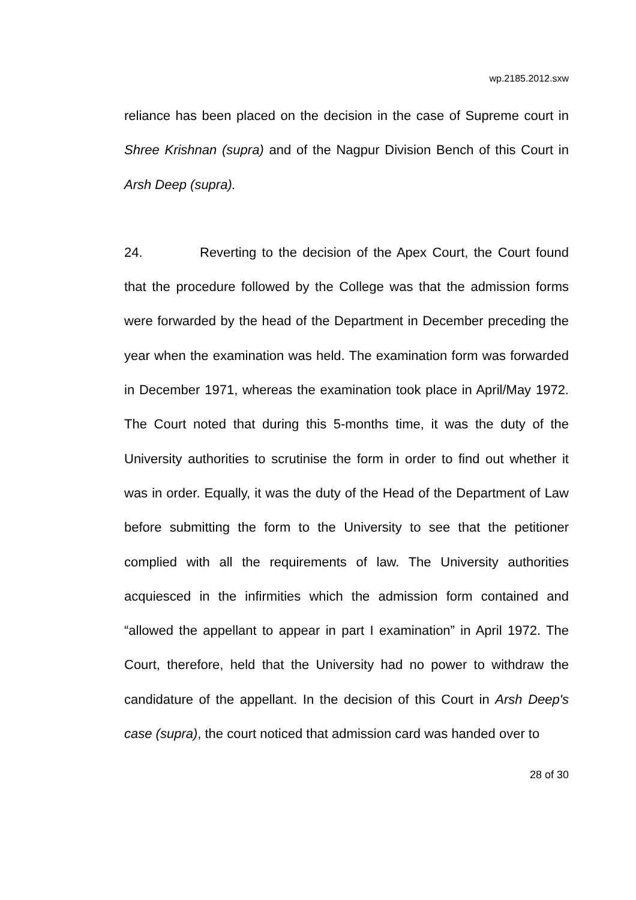wp.2185.2012.sxw
reliance has been placed on the decision in the case of Supreme court in Shree Krishnan (supra) and of the Nagpur Division Bench of this Court in Arsh Deep (supra).
24. Reverting to the decision of the Apex Court, the Court found that the procedure followed by the College was that the admission forms were forwarded by the head of the Department in December preceding the year when the examination was held. The examination form was forwarded in December 1971, whereas the examination took place in April/May 1972. The Court noted that during this 5-months time, it was the duty of the University authorities to scrutinise the form in order to find out whether it was in order. Equally, it was the duty of the Head of the Department of Law before submitting the form to the University to see that the petitioner complied with all the requirements of law. The University authorities acquiesced in the infirmities which the admission form contained and “allowed the appellant to appear in part I examination” in April 1972. The Court, therefore, held that the University had no power to withdraw the candidature of the appellant. In the decision of this Court in Arsh Deep's case (supra), the court noticed that admission card was handed over to
28 of 30